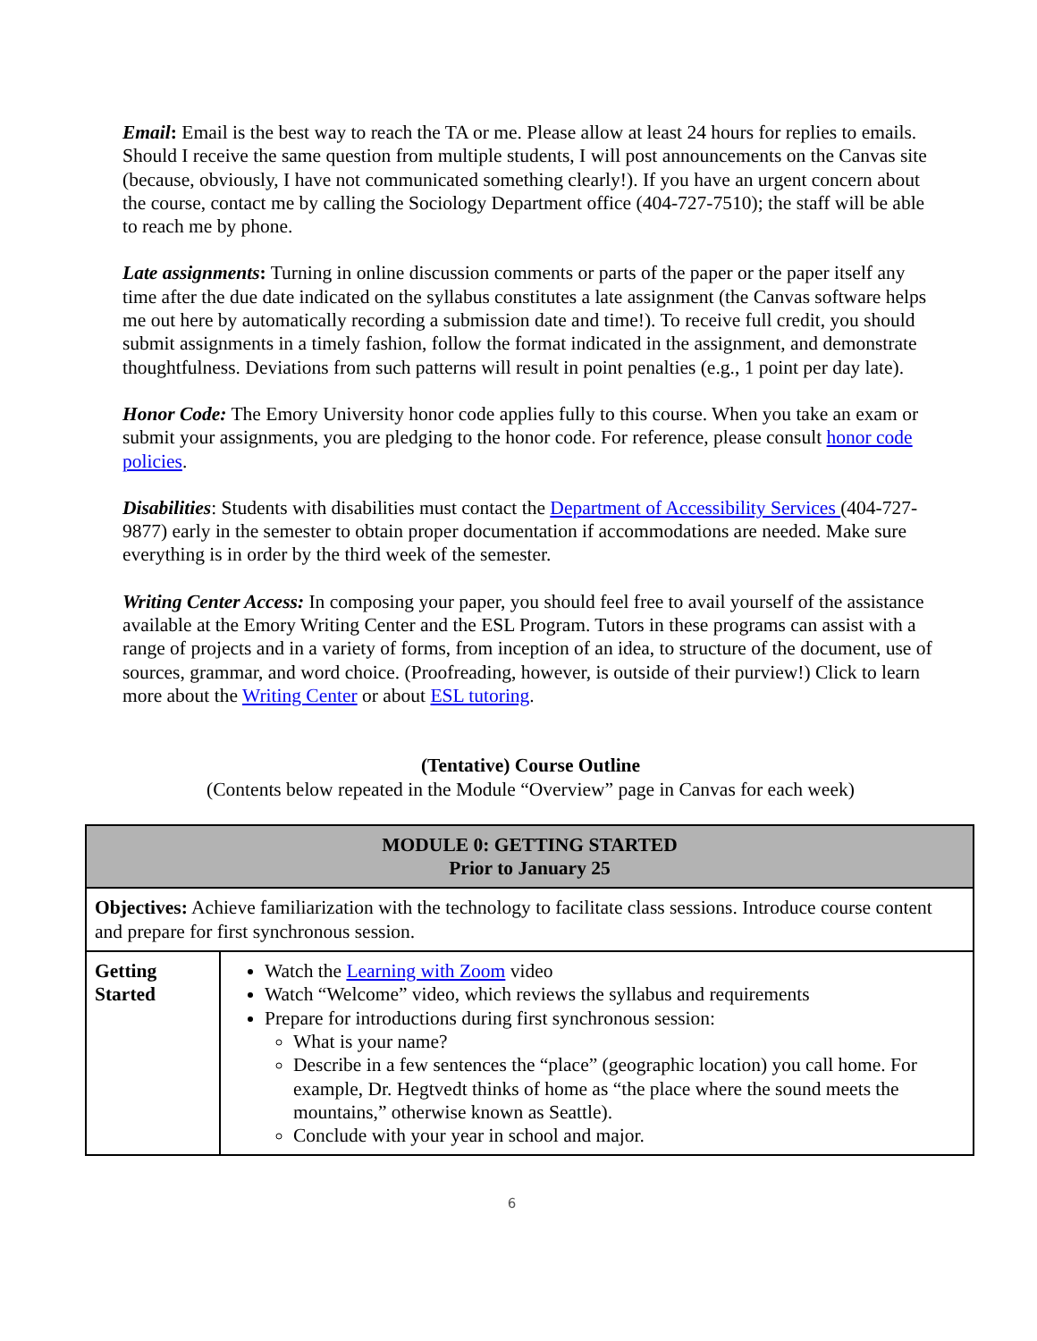Email: Email is the best way to reach the TA or me. Please allow at least 24 hours for replies to emails. Should I receive the same question from multiple students, I will post announcements on the Canvas site (because, obviously, I have not communicated something clearly!). If you have an urgent concern about the course, contact me by calling the Sociology Department office (404-727-7510); the staff will be able to reach me by phone.
Late assignments: Turning in online discussion comments or parts of the paper or the paper itself any time after the due date indicated on the syllabus constitutes a late assignment (the Canvas software helps me out here by automatically recording a submission date and time!). To receive full credit, you should submit assignments in a timely fashion, follow the format indicated in the assignment, and demonstrate thoughtfulness. Deviations from such patterns will result in point penalties (e.g., 1 point per day late).
Honor Code: The Emory University honor code applies fully to this course. When you take an exam or submit your assignments, you are pledging to the honor code. For reference, please consult honor code policies.
Disabilities: Students with disabilities must contact the Department of Accessibility Services (404-727-9877) early in the semester to obtain proper documentation if accommodations are needed. Make sure everything is in order by the third week of the semester.
Writing Center Access: In composing your paper, you should feel free to avail yourself of the assistance available at the Emory Writing Center and the ESL Program. Tutors in these programs can assist with a range of projects and in a variety of forms, from inception of an idea, to structure of the document, use of sources, grammar, and word choice. (Proofreading, however, is outside of their purview!) Click to learn more about the Writing Center or about ESL tutoring.
(Tentative) Course Outline
(Contents below repeated in the Module “Overview” page in Canvas for each week)
| MODULE 0: GETTING STARTED Prior to January 25 | |
| Objectives: Achieve familiarization with the technology to facilitate class sessions. Introduce course content and prepare for first synchronous session. | |
| Getting Started | Watch the Learning with Zoom video Watch “Welcome” video, which reviews the syllabus and requirements Prepare for introductions during first synchronous session: What is your name? Describe in a few sentences the “place” (geographic location) you call home. For example, Dr. Hegtvedt thinks of home as “the place where the sound meets the mountains,” otherwise known as Seattle). Conclude with your year in school and major. |
6